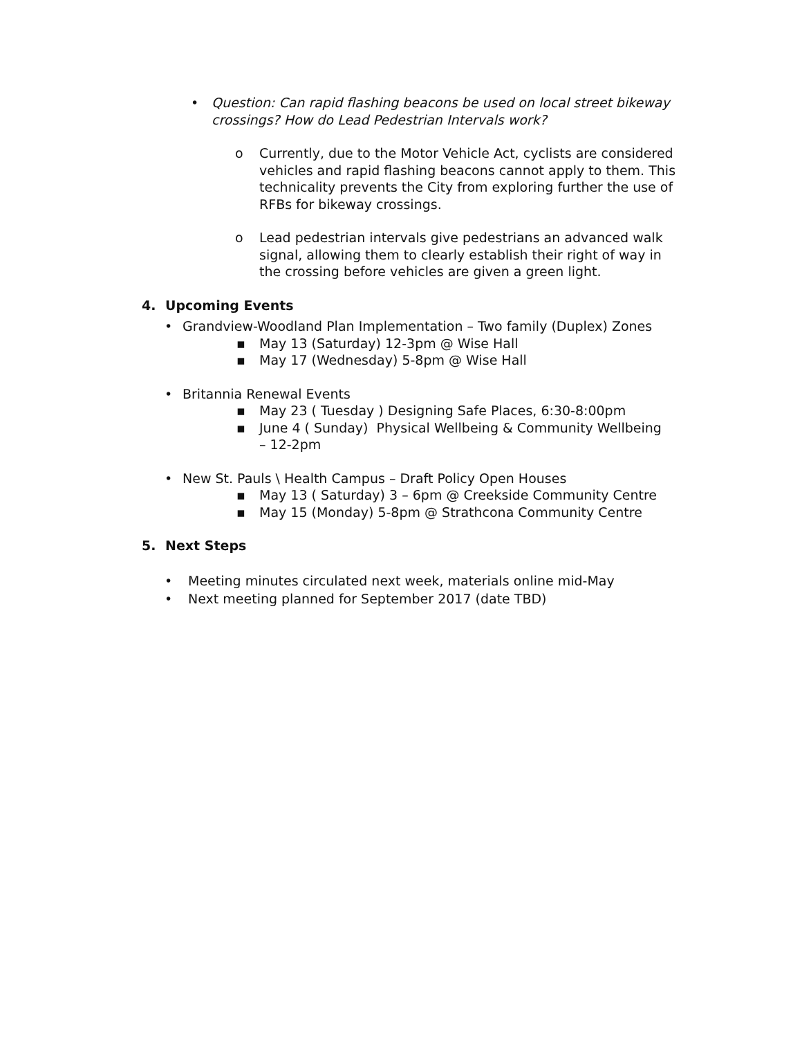• Question: Can rapid flashing beacons be used on local street bikeway crossings? How do Lead Pedestrian Intervals work?
o Currently, due to the Motor Vehicle Act, cyclists are considered vehicles and rapid flashing beacons cannot apply to them. This technicality prevents the City from exploring further the use of RFBs for bikeway crossings.
o Lead pedestrian intervals give pedestrians an advanced walk signal, allowing them to clearly establish their right of way in the crossing before vehicles are given a green light.
4. Upcoming Events
• Grandview-Woodland Plan Implementation – Two family (Duplex) Zones
▪ May 13 (Saturday) 12-3pm @ Wise Hall
▪ May 17 (Wednesday) 5-8pm @ Wise Hall
• Britannia Renewal Events
▪ May 23 ( Tuesday ) Designing Safe Places, 6:30-8:00pm
▪ June 4 ( Sunday) Physical Wellbeing & Community Wellbeing – 12-2pm
• New St. Pauls \ Health Campus – Draft Policy Open Houses
▪ May 13 ( Saturday) 3 – 6pm @ Creekside Community Centre
▪ May 15 (Monday) 5-8pm @ Strathcona Community Centre
5. Next Steps
• Meeting minutes circulated next week, materials online mid-May
• Next meeting planned for September 2017 (date TBD)